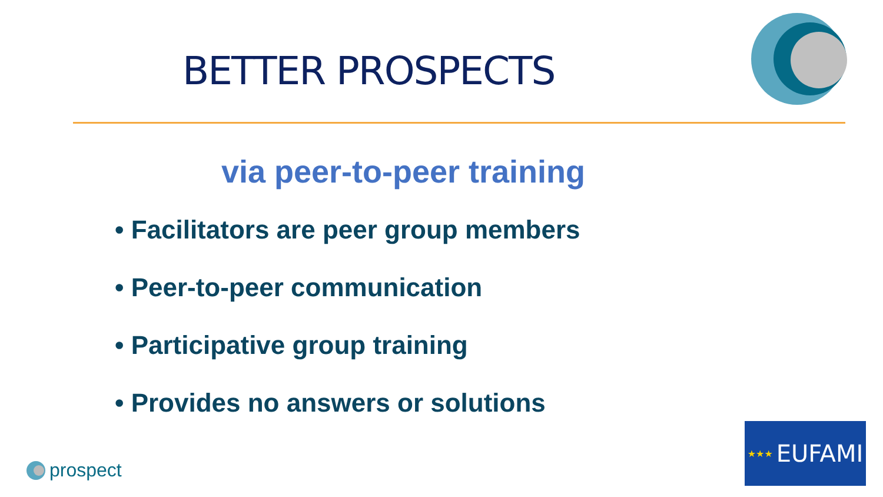BETTER PROSPECTS
via peer-to-peer training
• Facilitators are peer group members
• Peer-to-peer communication
• Participative group training
• Provides no answers or solutions
prospect
★★★ EUFAMI